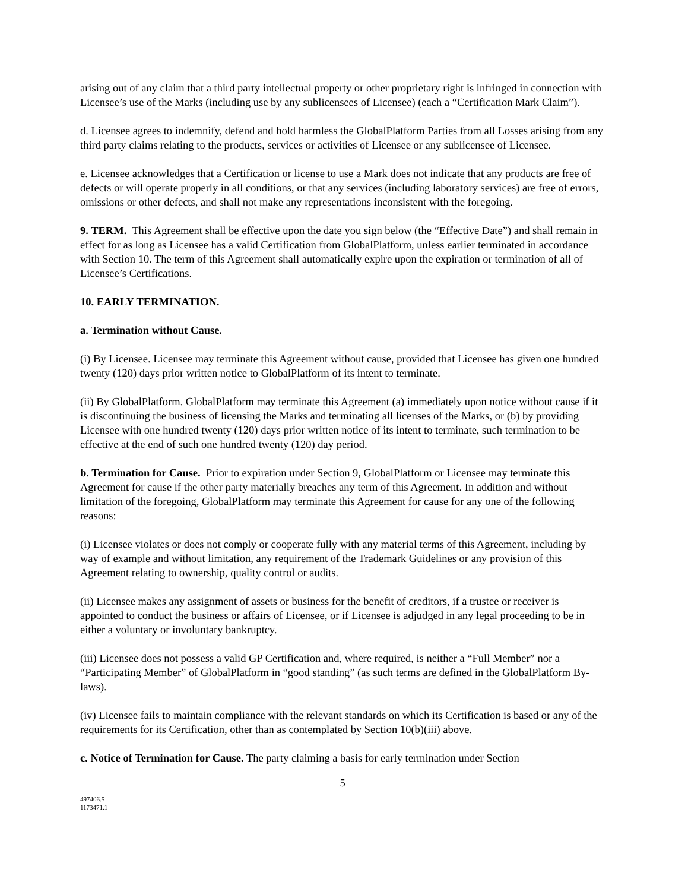arising out of any claim that a third party intellectual property or other proprietary right is infringed in connection with Licensee’s use of the Marks (including use by any sublicensees of Licensee) (each a “Certification Mark Claim”).
d. Licensee agrees to indemnify, defend and hold harmless the GlobalPlatform Parties from all Losses arising from any third party claims relating to the products, services or activities of Licensee or any sublicensee of Licensee.
e. Licensee acknowledges that a Certification or license to use a Mark does not indicate that any products are free of defects or will operate properly in all conditions, or that any services (including laboratory services) are free of errors, omissions or other defects, and shall not make any representations inconsistent with the foregoing.
9. TERM. This Agreement shall be effective upon the date you sign below (the “Effective Date”) and shall remain in effect for as long as Licensee has a valid Certification from GlobalPlatform, unless earlier terminated in accordance with Section 10. The term of this Agreement shall automatically expire upon the expiration or termination of all of Licensee’s Certifications.
10. EARLY TERMINATION.
a. Termination without Cause.
(i) By Licensee. Licensee may terminate this Agreement without cause, provided that Licensee has given one hundred twenty (120) days prior written notice to GlobalPlatform of its intent to terminate.
(ii) By GlobalPlatform. GlobalPlatform may terminate this Agreement (a) immediately upon notice without cause if it is discontinuing the business of licensing the Marks and terminating all licenses of the Marks, or (b) by providing Licensee with one hundred twenty (120) days prior written notice of its intent to terminate, such termination to be effective at the end of such one hundred twenty (120) day period.
b. Termination for Cause. Prior to expiration under Section 9, GlobalPlatform or Licensee may terminate this Agreement for cause if the other party materially breaches any term of this Agreement. In addition and without limitation of the foregoing, GlobalPlatform may terminate this Agreement for cause for any one of the following reasons:
(i) Licensee violates or does not comply or cooperate fully with any material terms of this Agreement, including by way of example and without limitation, any requirement of the Trademark Guidelines or any provision of this Agreement relating to ownership, quality control or audits.
(ii) Licensee makes any assignment of assets or business for the benefit of creditors, if a trustee or receiver is appointed to conduct the business or affairs of Licensee, or if Licensee is adjudged in any legal proceeding to be in either a voluntary or involuntary bankruptcy.
(iii) Licensee does not possess a valid GP Certification and, where required, is neither a “Full Member” nor a “Participating Member” of GlobalPlatform in “good standing” (as such terms are defined in the GlobalPlatform By-laws).
(iv) Licensee fails to maintain compliance with the relevant standards on which its Certification is based or any of the requirements for its Certification, other than as contemplated by Section 10(b)(iii) above.
c. Notice of Termination for Cause. The party claiming a basis for early termination under Section
5
497406.5
1173471.1